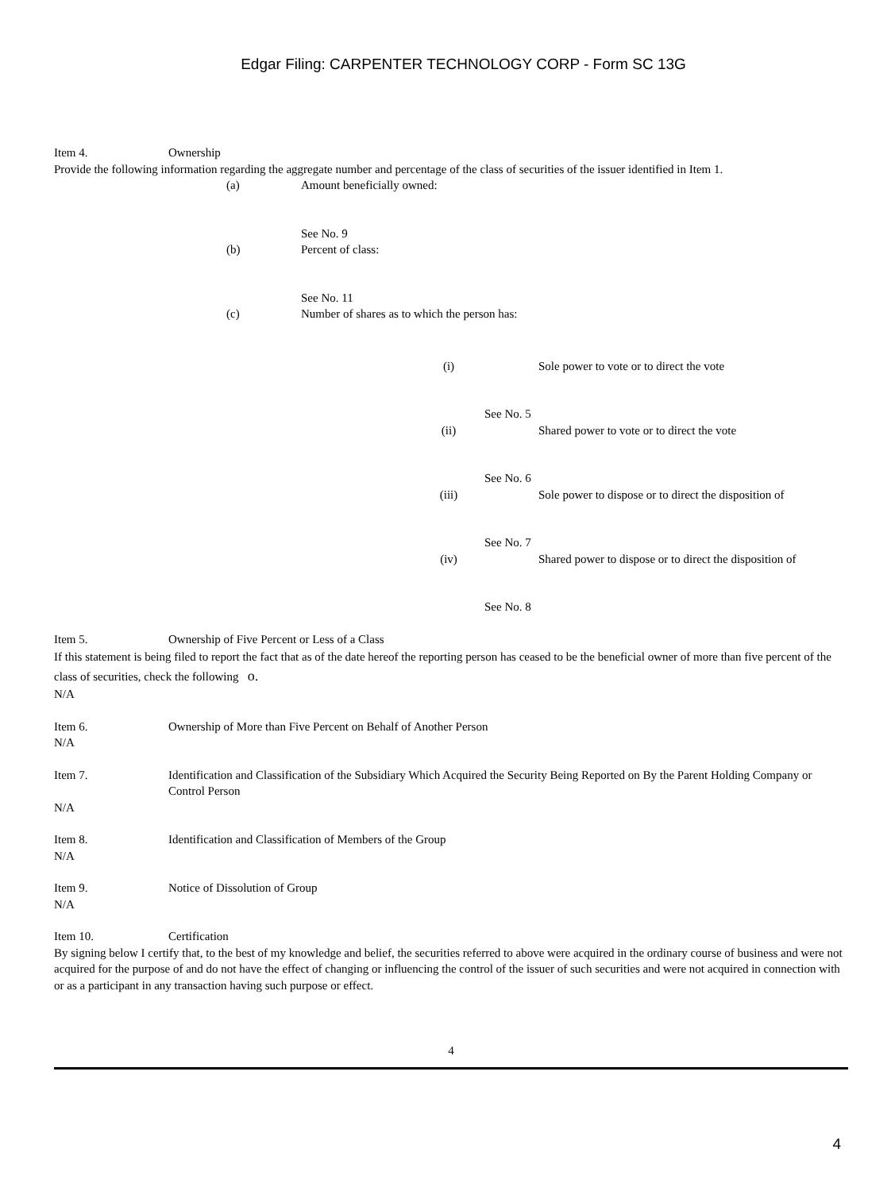Edgar Filing: CARPENTER TECHNOLOGY CORP - Form SC 13G
Item 4. Ownership
Provide the following information regarding the aggregate number and percentage of the class of securities of the issuer identified in Item 1.
(a) Amount beneficially owned:
See No. 9
(b) Percent of class:
See No. 11
(c) Number of shares as to which the person has:
(i) Sole power to vote or to direct the vote
See No. 5
(ii) Shared power to vote or to direct the vote
See No. 6
(iii) Sole power to dispose or to direct the disposition of
See No. 7
(iv) Shared power to dispose or to direct the disposition of
See No. 8
Item 5. Ownership of Five Percent or Less of a Class
If this statement is being filed to report the fact that as of the date hereof the reporting person has ceased to be the beneficial owner of more than five percent of the class of securities, check the following o.
N/A
Item 6. Ownership of More than Five Percent on Behalf of Another Person
N/A
Item 7. Identification and Classification of the Subsidiary Which Acquired the Security Being Reported on By the Parent Holding Company or Control Person
N/A
Item 8. Identification and Classification of Members of the Group
N/A
Item 9. Notice of Dissolution of Group
N/A
Item 10. Certification
By signing below I certify that, to the best of my knowledge and belief, the securities referred to above were acquired in the ordinary course of business and were not acquired for the purpose of and do not have the effect of changing or influencing the control of the issuer of such securities and were not acquired in connection with or as a participant in any transaction having such purpose or effect.
4
4